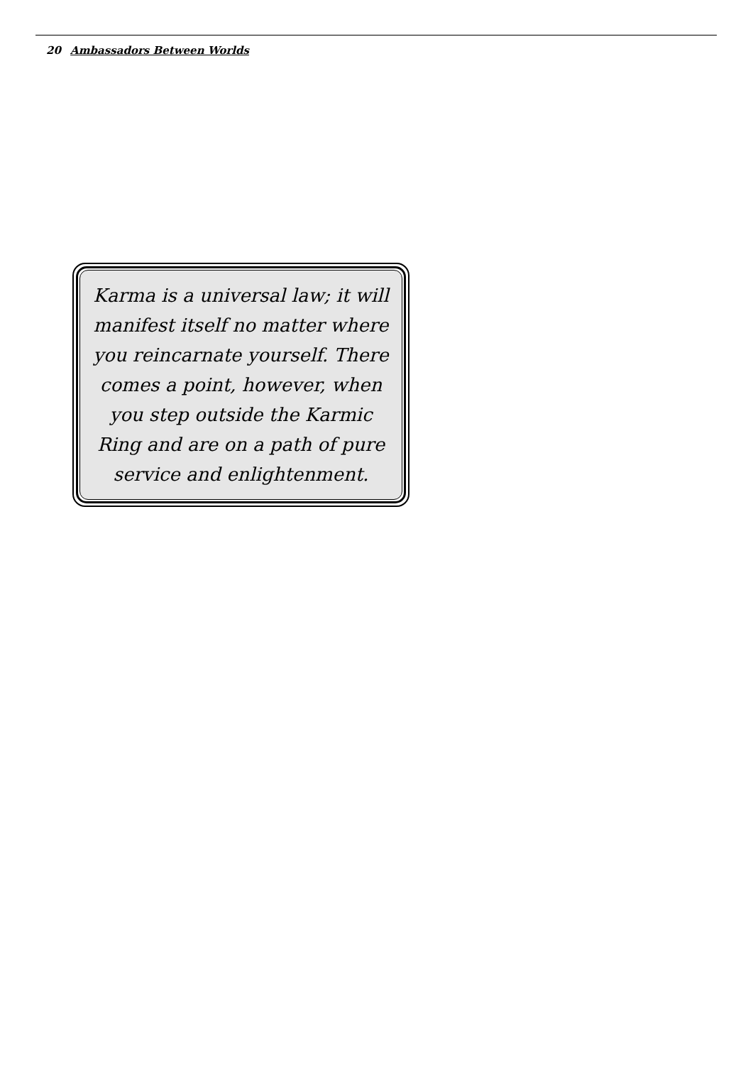20 Ambassadors Between Worlds
Karma is a universal law; it will manifest itself no matter where you reincarnate yourself. There comes a point, however, when you step outside the Karmic Ring and are on a path of pure service and enlightenment.